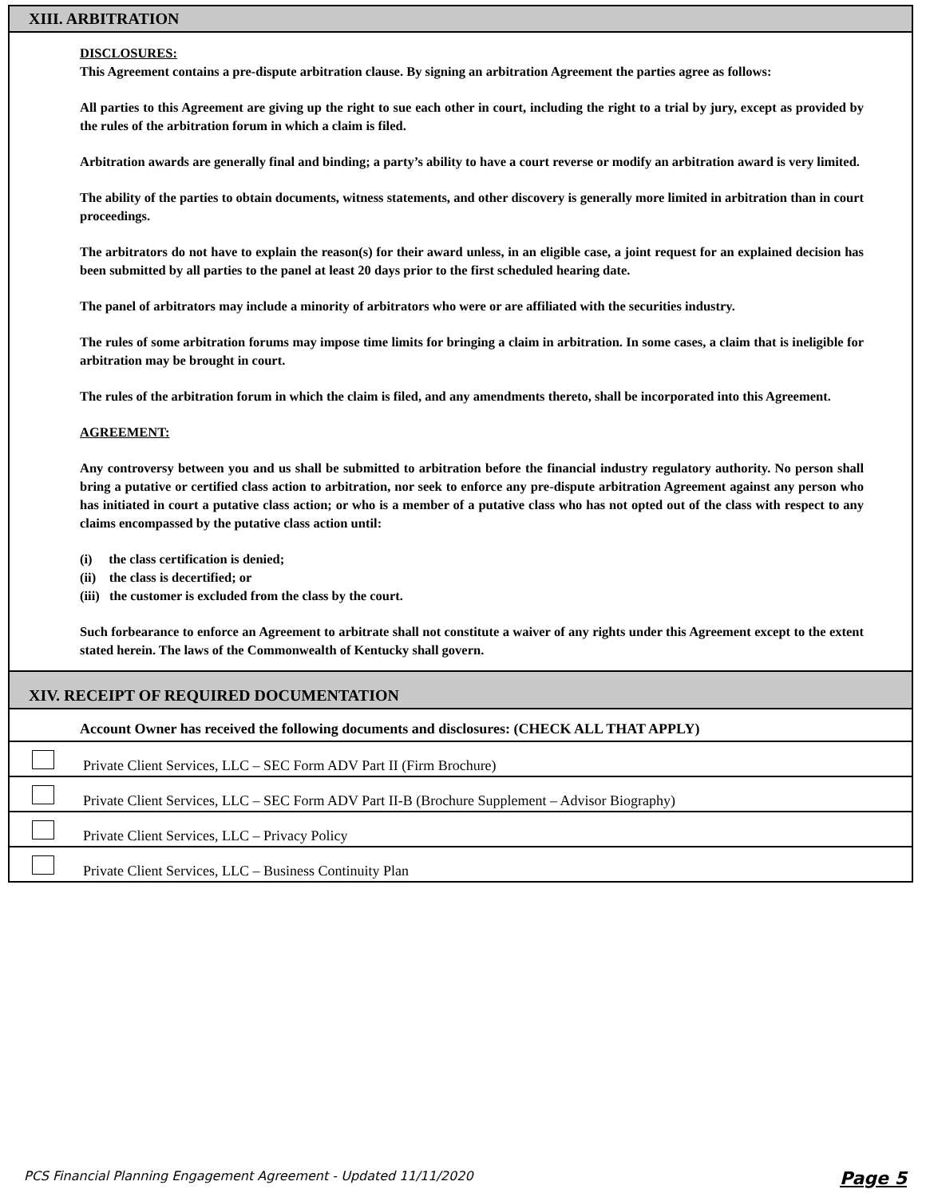XIII. ARBITRATION
DISCLOSURES:
This Agreement contains a pre-dispute arbitration clause. By signing an arbitration Agreement the parties agree as follows:
All parties to this Agreement are giving up the right to sue each other in court, including the right to a trial by jury, except as provided by the rules of the arbitration forum in which a claim is filed.
Arbitration awards are generally final and binding; a party’s ability to have a court reverse or modify an arbitration award is very limited.
The ability of the parties to obtain documents, witness statements, and other discovery is generally more limited in arbitration than in court proceedings.
The arbitrators do not have to explain the reason(s) for their award unless, in an eligible case, a joint request for an explained decision has been submitted by all parties to the panel at least 20 days prior to the first scheduled hearing date.
The panel of arbitrators may include a minority of arbitrators who were or are affiliated with the securities industry.
The rules of some arbitration forums may impose time limits for bringing a claim in arbitration. In some cases, a claim that is ineligible for arbitration may be brought in court.
The rules of the arbitration forum in which the claim is filed, and any amendments thereto, shall be incorporated into this Agreement.
AGREEMENT:
Any controversy between you and us shall be submitted to arbitration before the financial industry regulatory authority. No person shall bring a putative or certified class action to arbitration, nor seek to enforce any pre-dispute arbitration Agreement against any person who has initiated in court a putative class action; or who is a member of a putative class who has not opted out of the class with respect to any claims encompassed by the putative class action until:
(i) the class certification is denied;
(ii) the class is decertified; or
(iii) the customer is excluded from the class by the court.
Such forbearance to enforce an Agreement to arbitrate shall not constitute a waiver of any rights under this Agreement except to the extent stated herein. The laws of the Commonwealth of Kentucky shall govern.
XIV. RECEIPT OF REQUIRED DOCUMENTATION
Account Owner has received the following documents and disclosures: (CHECK ALL THAT APPLY)
Private Client Services, LLC – SEC Form ADV Part II (Firm Brochure)
Private Client Services, LLC – SEC Form ADV Part II-B (Brochure Supplement – Advisor Biography)
Private Client Services, LLC – Privacy Policy
Private Client Services, LLC – Business Continuity Plan
PCS Financial Planning Engagement Agreement - Updated 11/11/2020 Page 5